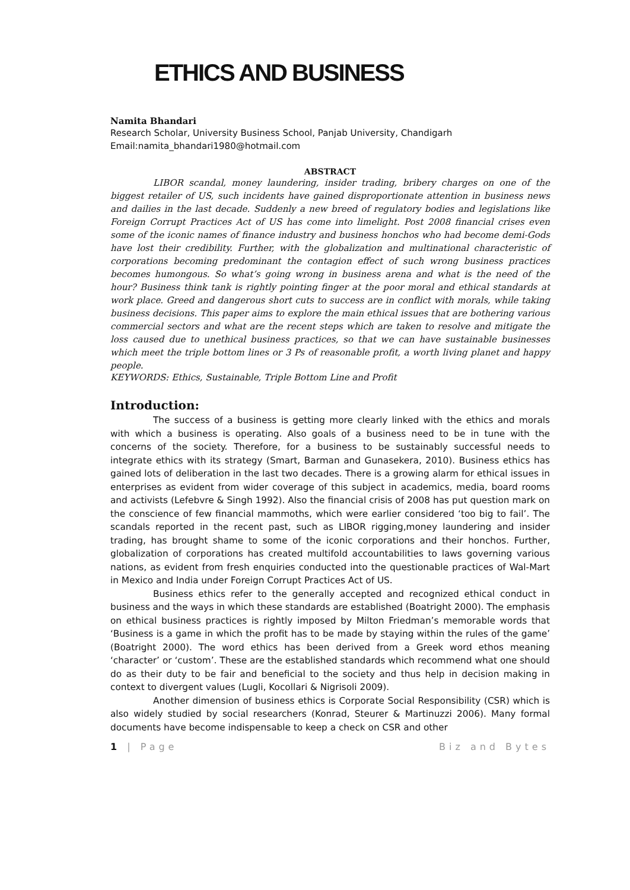ETHICS AND BUSINESS
Namita Bhandari
Research Scholar, University Business School, Panjab University, Chandigarh
Email:namita_bhandari1980@hotmail.com
ABSTRACT
LIBOR scandal, money laundering, insider trading, bribery charges on one of the biggest retailer of US, such incidents have gained disproportionate attention in business news and dailies in the last decade. Suddenly a new breed of regulatory bodies and legislations like Foreign Corrupt Practices Act of US has come into limelight. Post 2008 financial crises even some of the iconic names of finance industry and business honchos who had become demi-Gods have lost their credibility. Further, with the globalization and multinational characteristic of corporations becoming predominant the contagion effect of such wrong business practices becomes humongous. So what’s going wrong in business arena and what is the need of the hour? Business think tank is rightly pointing finger at the poor moral and ethical standards at work place. Greed and dangerous short cuts to success are in conflict with morals, while taking business decisions. This paper aims to explore the main ethical issues that are bothering various commercial sectors and what are the recent steps which are taken to resolve and mitigate the loss caused due to unethical business practices, so that we can have sustainable businesses which meet the triple bottom lines or 3 Ps of reasonable profit, a worth living planet and happy people.
KEYWORDS: Ethics, Sustainable, Triple Bottom Line and Profit
Introduction:
The success of a business is getting more clearly linked with the ethics and morals with which a business is operating. Also goals of a business need to be in tune with the concerns of the society. Therefore, for a business to be sustainably successful needs to integrate ethics with its strategy (Smart, Barman and Gunasekera, 2010). Business ethics has gained lots of deliberation in the last two decades. There is a growing alarm for ethical issues in enterprises as evident from wider coverage of this subject in academics, media, board rooms and activists (Lefebvre & Singh 1992). Also the financial crisis of 2008 has put question mark on the conscience of few financial mammoths, which were earlier considered ‘too big to fail’. The scandals reported in the recent past, such as LIBOR rigging,money laundering and insider trading, has brought shame to some of the iconic corporations and their honchos. Further, globalization of corporations has created multifold accountabilities to laws governing various nations, as evident from fresh enquiries conducted into the questionable practices of Wal-Mart in Mexico and India under Foreign Corrupt Practices Act of US.
Business ethics refer to the generally accepted and recognized ethical conduct in business and the ways in which these standards are established (Boatright 2000). The emphasis on ethical business practices is rightly imposed by Milton Friedman’s memorable words that ‘Business is a game in which the profit has to be made by staying within the rules of the game’ (Boatright 2000). The word ethics has been derived from a Greek word ethos meaning ‘character’ or ‘custom’. These are the established standards which recommend what one should do as their duty to be fair and beneficial to the society and thus help in decision making in context to divergent values (Lugli, Kocollari & Nigrisoli 2009).
Another dimension of business ethics is Corporate Social Responsibility (CSR) which is also widely studied by social researchers (Konrad, Steurer & Martinuzzi 2006). Many formal documents have become indispensable to keep a check on CSR and other
1 | Page Biz and Bytes